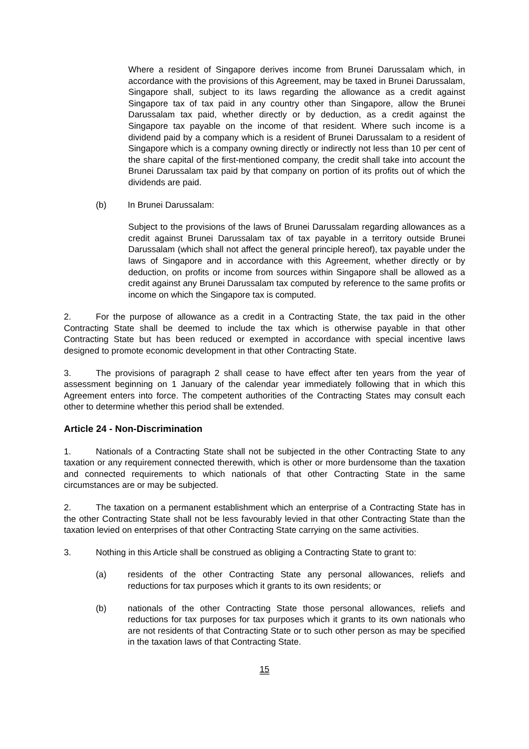Where a resident of Singapore derives income from Brunei Darussalam which, in accordance with the provisions of this Agreement, may be taxed in Brunei Darussalam, Singapore shall, subject to its laws regarding the allowance as a credit against Singapore tax of tax paid in any country other than Singapore, allow the Brunei Darussalam tax paid, whether directly or by deduction, as a credit against the Singapore tax payable on the income of that resident. Where such income is a dividend paid by a company which is a resident of Brunei Darussalam to a resident of Singapore which is a company owning directly or indirectly not less than 10 per cent of the share capital of the first-mentioned company, the credit shall take into account the Brunei Darussalam tax paid by that company on portion of its profits out of which the dividends are paid.
(b) In Brunei Darussalam:
Subject to the provisions of the laws of Brunei Darussalam regarding allowances as a credit against Brunei Darussalam tax of tax payable in a territory outside Brunei Darussalam (which shall not affect the general principle hereof), tax payable under the laws of Singapore and in accordance with this Agreement, whether directly or by deduction, on profits or income from sources within Singapore shall be allowed as a credit against any Brunei Darussalam tax computed by reference to the same profits or income on which the Singapore tax is computed.
2. For the purpose of allowance as a credit in a Contracting State, the tax paid in the other Contracting State shall be deemed to include the tax which is otherwise payable in that other Contracting State but has been reduced or exempted in accordance with special incentive laws designed to promote economic development in that other Contracting State.
3. The provisions of paragraph 2 shall cease to have effect after ten years from the year of assessment beginning on 1 January of the calendar year immediately following that in which this Agreement enters into force. The competent authorities of the Contracting States may consult each other to determine whether this period shall be extended.
Article 24 - Non-Discrimination
1. Nationals of a Contracting State shall not be subjected in the other Contracting State to any taxation or any requirement connected therewith, which is other or more burdensome than the taxation and connected requirements to which nationals of that other Contracting State in the same circumstances are or may be subjected.
2. The taxation on a permanent establishment which an enterprise of a Contracting State has in the other Contracting State shall not be less favourably levied in that other Contracting State than the taxation levied on enterprises of that other Contracting State carrying on the same activities.
3. Nothing in this Article shall be construed as obliging a Contracting State to grant to:
(a) residents of the other Contracting State any personal allowances, reliefs and reductions for tax purposes which it grants to its own residents; or
(b) nationals of the other Contracting State those personal allowances, reliefs and reductions for tax purposes for tax purposes which it grants to its own nationals who are not residents of that Contracting State or to such other person as may be specified in the taxation laws of that Contracting State.
15